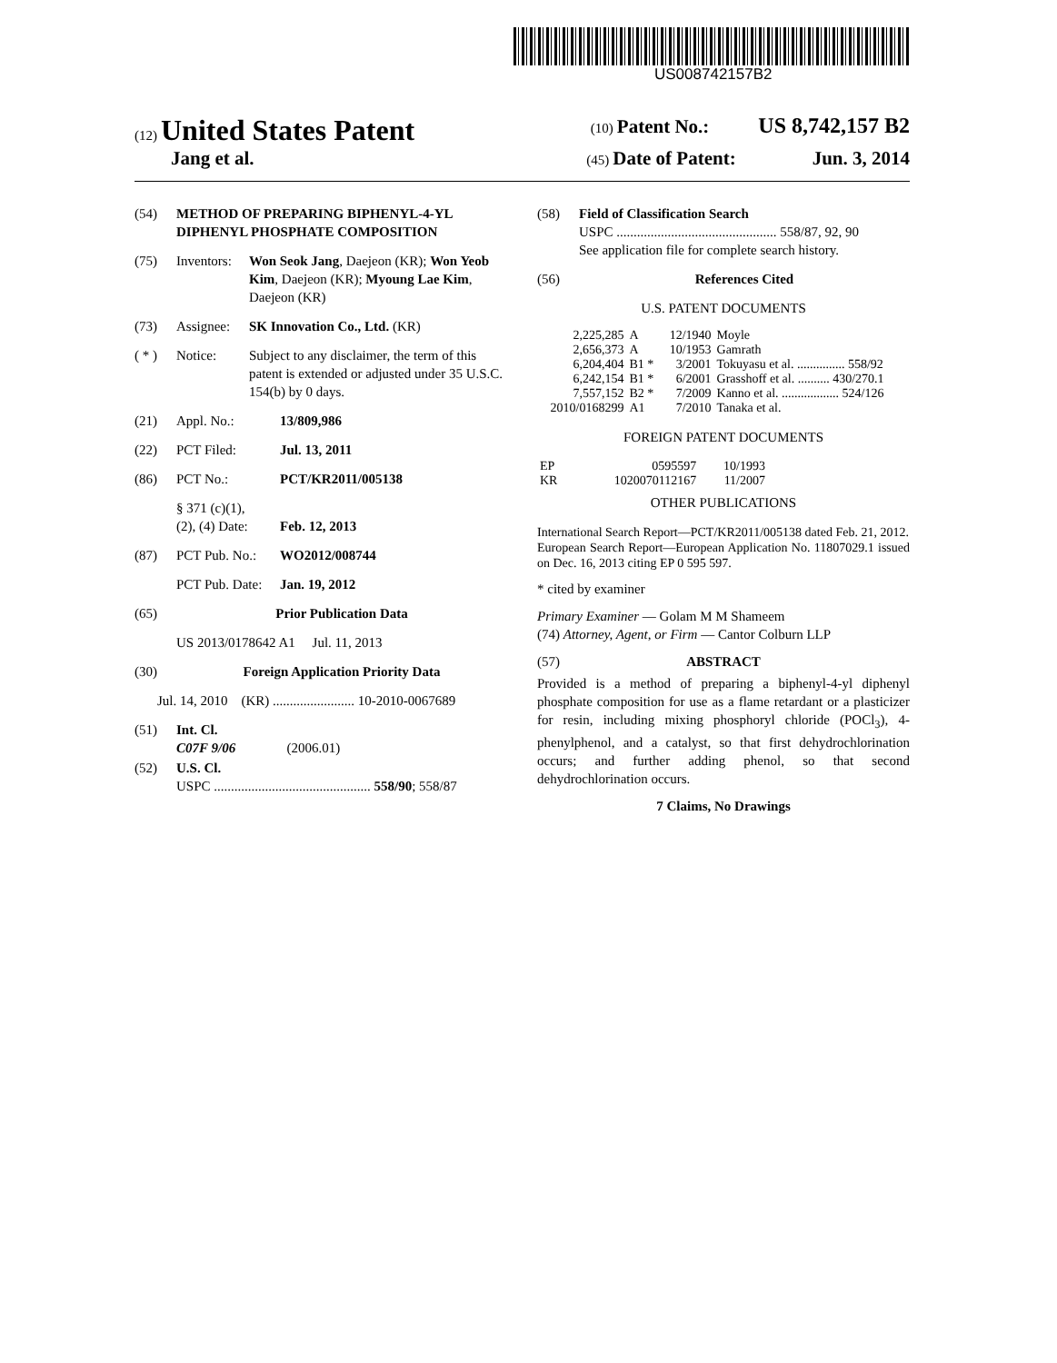US008742157B2
(12) United States Patent
(10) Patent No.: US 8,742,157 B2
Jang et al.
(45) Date of Patent: Jun. 3, 2014
(54) METHOD OF PREPARING BIPHENYL-4-YL DIPHENYL PHOSPHATE COMPOSITION
(75) Inventors: Won Seok Jang, Daejeon (KR); Won Yeob Kim, Daejeon (KR); Myoung Lae Kim, Daejeon (KR)
(73) Assignee: SK Innovation Co., Ltd. (KR)
( * ) Notice: Subject to any disclaimer, the term of this patent is extended or adjusted under 35 U.S.C. 154(b) by 0 days.
(21) Appl. No.: 13/809,986
(22) PCT Filed: Jul. 13, 2011
(86) PCT No.: PCT/KR2011/005138
§ 371 (c)(1),
(2), (4) Date: Feb. 12, 2013
(87) PCT Pub. No.: WO2012/008744
PCT Pub. Date: Jan. 19, 2012
(65) Prior Publication Data
US 2013/0178642 A1 Jul. 11, 2013
(30) Foreign Application Priority Data
Jul. 14, 2010 (KR) ........................ 10-2010-0067689
(51) Int. Cl.
C07F 9/06 (2006.01)
(52) U.S. Cl.
USPC .............................................. 558/90; 558/87
(58) Field of Classification Search
USPC ............................................... 558/87, 92, 90
See application file for complete search history.
(56) References Cited
U.S. PATENT DOCUMENTS
| 2,225,285 | A | 12/1940 | Moyle |
| 2,656,373 | A | 10/1953 | Gamrath |
| 6,204,404 | B1 * | 3/2001 | Tokuyasu et al. ............... 558/92 |
| 6,242,154 | B1 * | 6/2001 | Grasshoff et al. .......... 430/270.1 |
| 7,557,152 | B2 * | 7/2009 | Kanno et al. .................. 524/126 |
| 2010/0168299 | A1 | 7/2010 | Tanaka et al. |
FOREIGN PATENT DOCUMENTS
| EP | 0595597 | 10/1993 | |
| KR | 1020070112167 | 11/2007 | |
OTHER PUBLICATIONS
International Search Report—PCT/KR2011/005138 dated Feb. 21, 2012.
European Search Report—European Application No. 11807029.1 issued on Dec. 16, 2013 citing EP 0 595 597.
* cited by examiner
Primary Examiner — Golam M M Shameem
(74) Attorney, Agent, or Firm — Cantor Colburn LLP
(57) ABSTRACT
Provided is a method of preparing a biphenyl-4-yl diphenyl phosphate composition for use as a flame retardant or a plasticizer for resin, including mixing phosphoryl chloride (POCl<sub>3</sub>), 4-phenylphenol, and a catalyst, so that first dehydrochlorination occurs; and further adding phenol, so that second dehydrochlorination occurs.
7 Claims, No Drawings